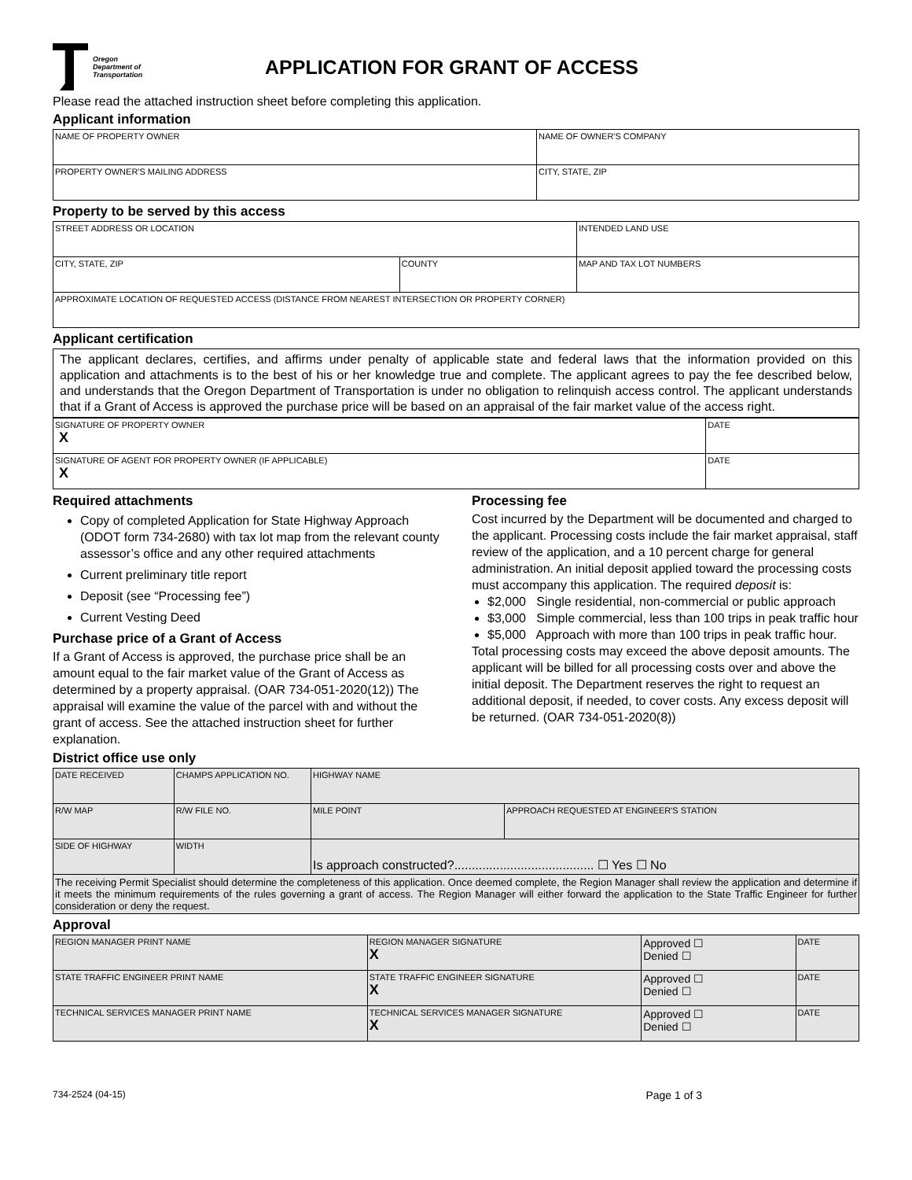Oregon
Department of
Transportation
APPLICATION FOR GRANT OF ACCESS
Please read the attached instruction sheet before completing this application.
Applicant information
| NAME OF PROPERTY OWNER | NAME OF OWNER'S COMPANY |
| PROPERTY OWNER'S MAILING ADDRESS | CITY, STATE, ZIP |
Property to be served by this access
| STREET ADDRESS OR LOCATION | | INTENDED LAND USE |
| CITY, STATE, ZIP | COUNTY | MAP AND TAX LOT NUMBERS |
| APPROXIMATE LOCATION OF REQUESTED ACCESS (DISTANCE FROM NEAREST INTERSECTION OR PROPERTY CORNER) | | |
Applicant certification
The applicant declares, certifies, and affirms under penalty of applicable state and federal laws that the information provided on this application and attachments is to the best of his or her knowledge true and complete. The applicant agrees to pay the fee described below, and understands that the Oregon Department of Transportation is under no obligation to relinquish access control. The applicant understands that if a Grant of Access is approved the purchase price will be based on an appraisal of the fair market value of the access right.
| SIGNATURE OF PROPERTY OWNER X | DATE |
| SIGNATURE OF AGENT FOR PROPERTY OWNER (IF APPLICABLE) X | DATE |
Required attachments
Copy of completed Application for State Highway Approach (ODOT form 734-2680) with tax lot map from the relevant county assessor’s office and any other required attachments
Current preliminary title report
Deposit (see “Processing fee”)
Current Vesting Deed
Purchase price of a Grant of Access
If a Grant of Access is approved, the purchase price shall be an amount equal to the fair market value of the Grant of Access as determined by a property appraisal. (OAR 734-051-2020(12)) The appraisal will examine the value of the parcel with and without the grant of access. See the attached instruction sheet for further explanation.
Processing fee
Cost incurred by the Department will be documented and charged to the applicant. Processing costs include the fair market appraisal, staff review of the application, and a 10 percent charge for general administration. An initial deposit applied toward the processing costs must accompany this application. The required deposit is:
$2,000 Single residential, non-commercial or public approach
$3,000 Simple commercial, less than 100 trips in peak traffic hour
$5,000 Approach with more than 100 trips in peak traffic hour.
Total processing costs may exceed the above deposit amounts. The applicant will be billed for all processing costs over and above the initial deposit. The Department reserves the right to request an additional deposit, if needed, to cover costs. Any excess deposit will be returned. (OAR 734-051-2020(8))
District office use only
| DATE RECEIVED | CHAMPS APPLICATION NO. | HIGHWAY NAME | |
| R/W MAP | R/W FILE NO. | MILE POINT | APPROACH REQUESTED AT ENGINEER'S STATION |
| SIDE OF HIGHWAY | WIDTH | Is approach constructed?........................................ ☐ Yes ☐ No | |
| The receiving Permit Specialist should determine the completeness of this application. Once deemed complete, the Region Manager shall review the application and determine if it meets the minimum requirements of the rules governing a grant of access. The Region Manager will either forward the application to the State Traffic Engineer for further consideration or deny the request. | | | |
Approval
| REGION MANAGER PRINT NAME | REGION MANAGER SIGNATURE X | Approved ☐ Denied ☐ | DATE |
| STATE TRAFFIC ENGINEER PRINT NAME | STATE TRAFFIC ENGINEER SIGNATURE X | Approved ☐ Denied ☐ | DATE |
| TECHNICAL SERVICES MANAGER PRINT NAME | TECHNICAL SERVICES MANAGER SIGNATURE X | Approved ☐ Denied ☐ | DATE |
734-2524 (04-15) Page 1 of 3